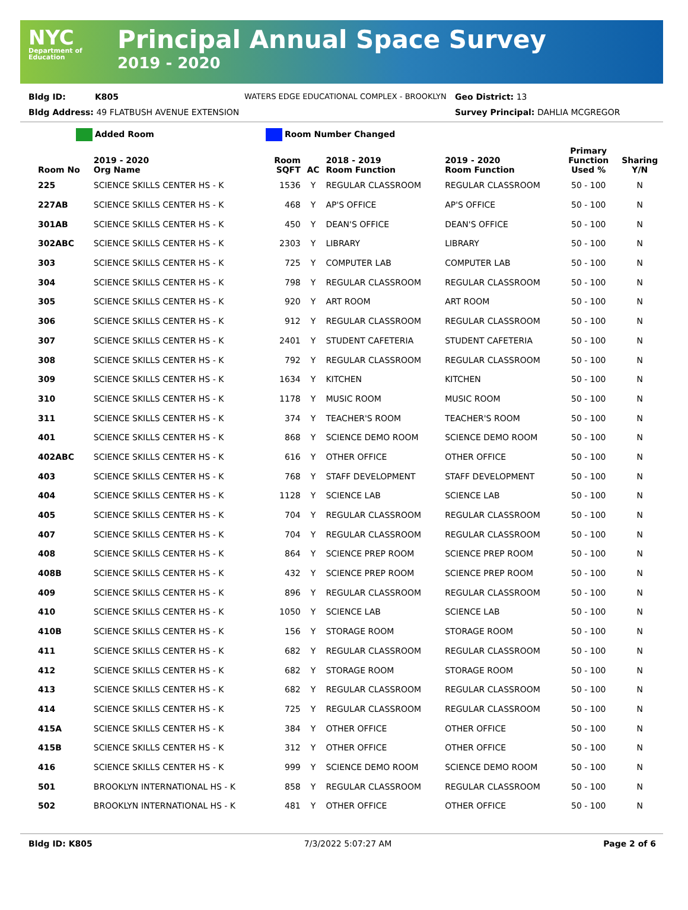NYC
Department of Education
Principal Annual Space Survey
2019 - 2020
Bldg ID: K805 WATERS EDGE EDUCATIONAL COMPLEX - BROOKLYN Geo District: 13
Bldg Address: 49 FLATBUSH AVENUE EXTENSION Survey Principal: DAHLIA MCGREGOR
Added Room Room Number Changed
| Room No | 2019 - 2020 Org Name | Room SQFT | AC | 2018 - 2019 Room Function | 2019 - 2020 Room Function | Primary Function Used % | Sharing Y/N |
| --- | --- | --- | --- | --- | --- | --- | --- |
| 225 | SCIENCE SKILLS CENTER HS - K | 1536 | Y | REGULAR CLASSROOM | REGULAR CLASSROOM | 50 - 100 | N |
| 227AB | SCIENCE SKILLS CENTER HS - K | 468 | Y | AP'S OFFICE | AP'S OFFICE | 50 - 100 | N |
| 301AB | SCIENCE SKILLS CENTER HS - K | 450 | Y | DEAN'S OFFICE | DEAN'S OFFICE | 50 - 100 | N |
| 302ABC | SCIENCE SKILLS CENTER HS - K | 2303 | Y | LIBRARY | LIBRARY | 50 - 100 | N |
| 303 | SCIENCE SKILLS CENTER HS - K | 725 | Y | COMPUTER LAB | COMPUTER LAB | 50 - 100 | N |
| 304 | SCIENCE SKILLS CENTER HS - K | 798 | Y | REGULAR CLASSROOM | REGULAR CLASSROOM | 50 - 100 | N |
| 305 | SCIENCE SKILLS CENTER HS - K | 920 | Y | ART ROOM | ART ROOM | 50 - 100 | N |
| 306 | SCIENCE SKILLS CENTER HS - K | 912 | Y | REGULAR CLASSROOM | REGULAR CLASSROOM | 50 - 100 | N |
| 307 | SCIENCE SKILLS CENTER HS - K | 2401 | Y | STUDENT CAFETERIA | STUDENT CAFETERIA | 50 - 100 | N |
| 308 | SCIENCE SKILLS CENTER HS - K | 792 | Y | REGULAR CLASSROOM | REGULAR CLASSROOM | 50 - 100 | N |
| 309 | SCIENCE SKILLS CENTER HS - K | 1634 | Y | KITCHEN | KITCHEN | 50 - 100 | N |
| 310 | SCIENCE SKILLS CENTER HS - K | 1178 | Y | MUSIC ROOM | MUSIC ROOM | 50 - 100 | N |
| 311 | SCIENCE SKILLS CENTER HS - K | 374 | Y | TEACHER'S ROOM | TEACHER'S ROOM | 50 - 100 | N |
| 401 | SCIENCE SKILLS CENTER HS - K | 868 | Y | SCIENCE DEMO ROOM | SCIENCE DEMO ROOM | 50 - 100 | N |
| 402ABC | SCIENCE SKILLS CENTER HS - K | 616 | Y | OTHER OFFICE | OTHER OFFICE | 50 - 100 | N |
| 403 | SCIENCE SKILLS CENTER HS - K | 768 | Y | STAFF DEVELOPMENT | STAFF DEVELOPMENT | 50 - 100 | N |
| 404 | SCIENCE SKILLS CENTER HS - K | 1128 | Y | SCIENCE LAB | SCIENCE LAB | 50 - 100 | N |
| 405 | SCIENCE SKILLS CENTER HS - K | 704 | Y | REGULAR CLASSROOM | REGULAR CLASSROOM | 50 - 100 | N |
| 407 | SCIENCE SKILLS CENTER HS - K | 704 | Y | REGULAR CLASSROOM | REGULAR CLASSROOM | 50 - 100 | N |
| 408 | SCIENCE SKILLS CENTER HS - K | 864 | Y | SCIENCE PREP ROOM | SCIENCE PREP ROOM | 50 - 100 | N |
| 408B | SCIENCE SKILLS CENTER HS - K | 432 | Y | SCIENCE PREP ROOM | SCIENCE PREP ROOM | 50 - 100 | N |
| 409 | SCIENCE SKILLS CENTER HS - K | 896 | Y | REGULAR CLASSROOM | REGULAR CLASSROOM | 50 - 100 | N |
| 410 | SCIENCE SKILLS CENTER HS - K | 1050 | Y | SCIENCE LAB | SCIENCE LAB | 50 - 100 | N |
| 410B | SCIENCE SKILLS CENTER HS - K | 156 | Y | STORAGE ROOM | STORAGE ROOM | 50 - 100 | N |
| 411 | SCIENCE SKILLS CENTER HS - K | 682 | Y | REGULAR CLASSROOM | REGULAR CLASSROOM | 50 - 100 | N |
| 412 | SCIENCE SKILLS CENTER HS - K | 682 | Y | STORAGE ROOM | STORAGE ROOM | 50 - 100 | N |
| 413 | SCIENCE SKILLS CENTER HS - K | 682 | Y | REGULAR CLASSROOM | REGULAR CLASSROOM | 50 - 100 | N |
| 414 | SCIENCE SKILLS CENTER HS - K | 725 | Y | REGULAR CLASSROOM | REGULAR CLASSROOM | 50 - 100 | N |
| 415A | SCIENCE SKILLS CENTER HS - K | 384 | Y | OTHER OFFICE | OTHER OFFICE | 50 - 100 | N |
| 415B | SCIENCE SKILLS CENTER HS - K | 312 | Y | OTHER OFFICE | OTHER OFFICE | 50 - 100 | N |
| 416 | SCIENCE SKILLS CENTER HS - K | 999 | Y | SCIENCE DEMO ROOM | SCIENCE DEMO ROOM | 50 - 100 | N |
| 501 | BROOKLYN INTERNATIONAL HS - K | 858 | Y | REGULAR CLASSROOM | REGULAR CLASSROOM | 50 - 100 | N |
| 502 | BROOKLYN INTERNATIONAL HS - K | 481 | Y | OTHER OFFICE | OTHER OFFICE | 50 - 100 | N |
Bldg ID: K805 7/3/2022 5:07:27 AM Page 2 of 6